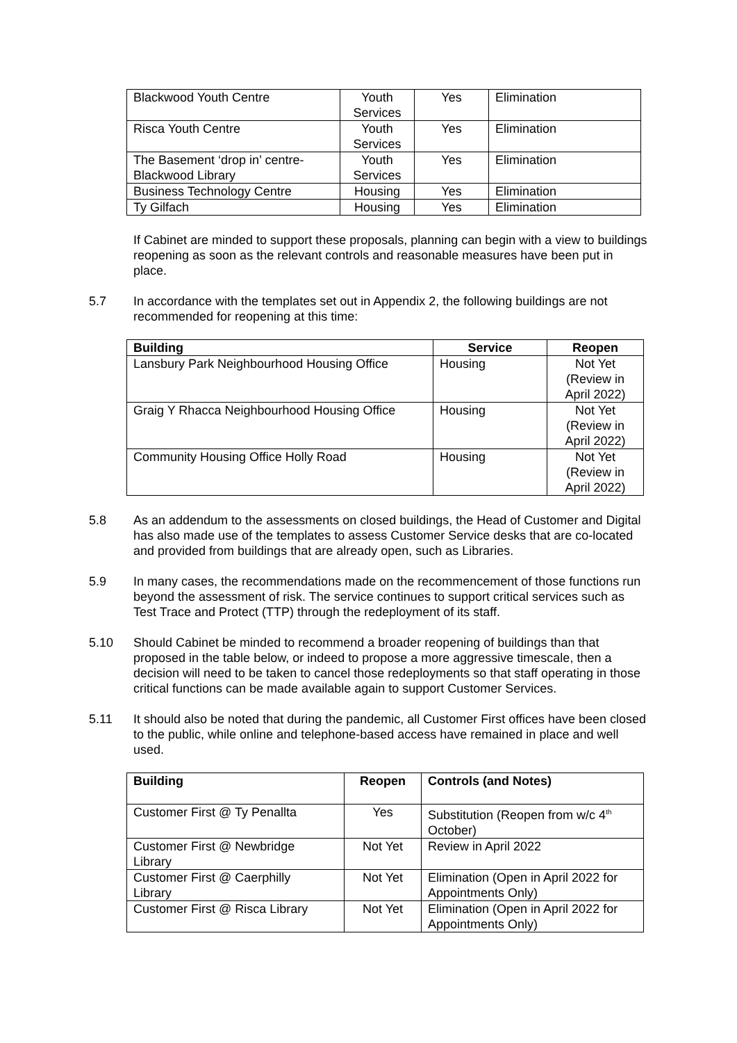| Blackwood Youth Centre | Youth Services | Yes | Elimination |
| Risca Youth Centre | Youth Services | Yes | Elimination |
| The Basement ‘drop in’ centre- Blackwood Library | Youth Services | Yes | Elimination |
| Business Technology Centre | Housing | Yes | Elimination |
| Ty Gilfach | Housing | Yes | Elimination |
If Cabinet are minded to support these proposals, planning can begin with a view to buildings reopening as soon as the relevant controls and reasonable measures have been put in place.
5.7 In accordance with the templates set out in Appendix 2, the following buildings are not recommended for reopening at this time:
| Building | Service | Reopen |
| --- | --- | --- |
| Lansbury Park Neighbourhood Housing Office | Housing | Not Yet (Review in April 2022) |
| Graig Y Rhacca Neighbourhood Housing Office | Housing | Not Yet (Review in April 2022) |
| Community Housing Office Holly Road | Housing | Not Yet (Review in April 2022) |
5.8 As an addendum to the assessments on closed buildings, the Head of Customer and Digital has also made use of the templates to assess Customer Service desks that are co-located and provided from buildings that are already open, such as Libraries.
5.9 In many cases, the recommendations made on the recommencement of those functions run beyond the assessment of risk. The service continues to support critical services such as Test Trace and Protect (TTP) through the redeployment of its staff.
5.10 Should Cabinet be minded to recommend a broader reopening of buildings than that proposed in the table below, or indeed to propose a more aggressive timescale, then a decision will need to be taken to cancel those redeployments so that staff operating in those critical functions can be made available again to support Customer Services.
5.11 It should also be noted that during the pandemic, all Customer First offices have been closed to the public, while online and telephone-based access have remained in place and well used.
| Building | Reopen | Controls (and Notes) |
| --- | --- | --- |
| Customer First @ Ty Penallta | Yes | Substitution (Reopen from w/c 4<sup>th</sup> October) |
| Customer First @ Newbridge Library | Not Yet | Review in April 2022 |
| Customer First @ Caerphilly Library | Not Yet | Elimination (Open in April 2022 for Appointments Only) |
| Customer First @ Risca Library | Not Yet | Elimination (Open in April 2022 for Appointments Only) |